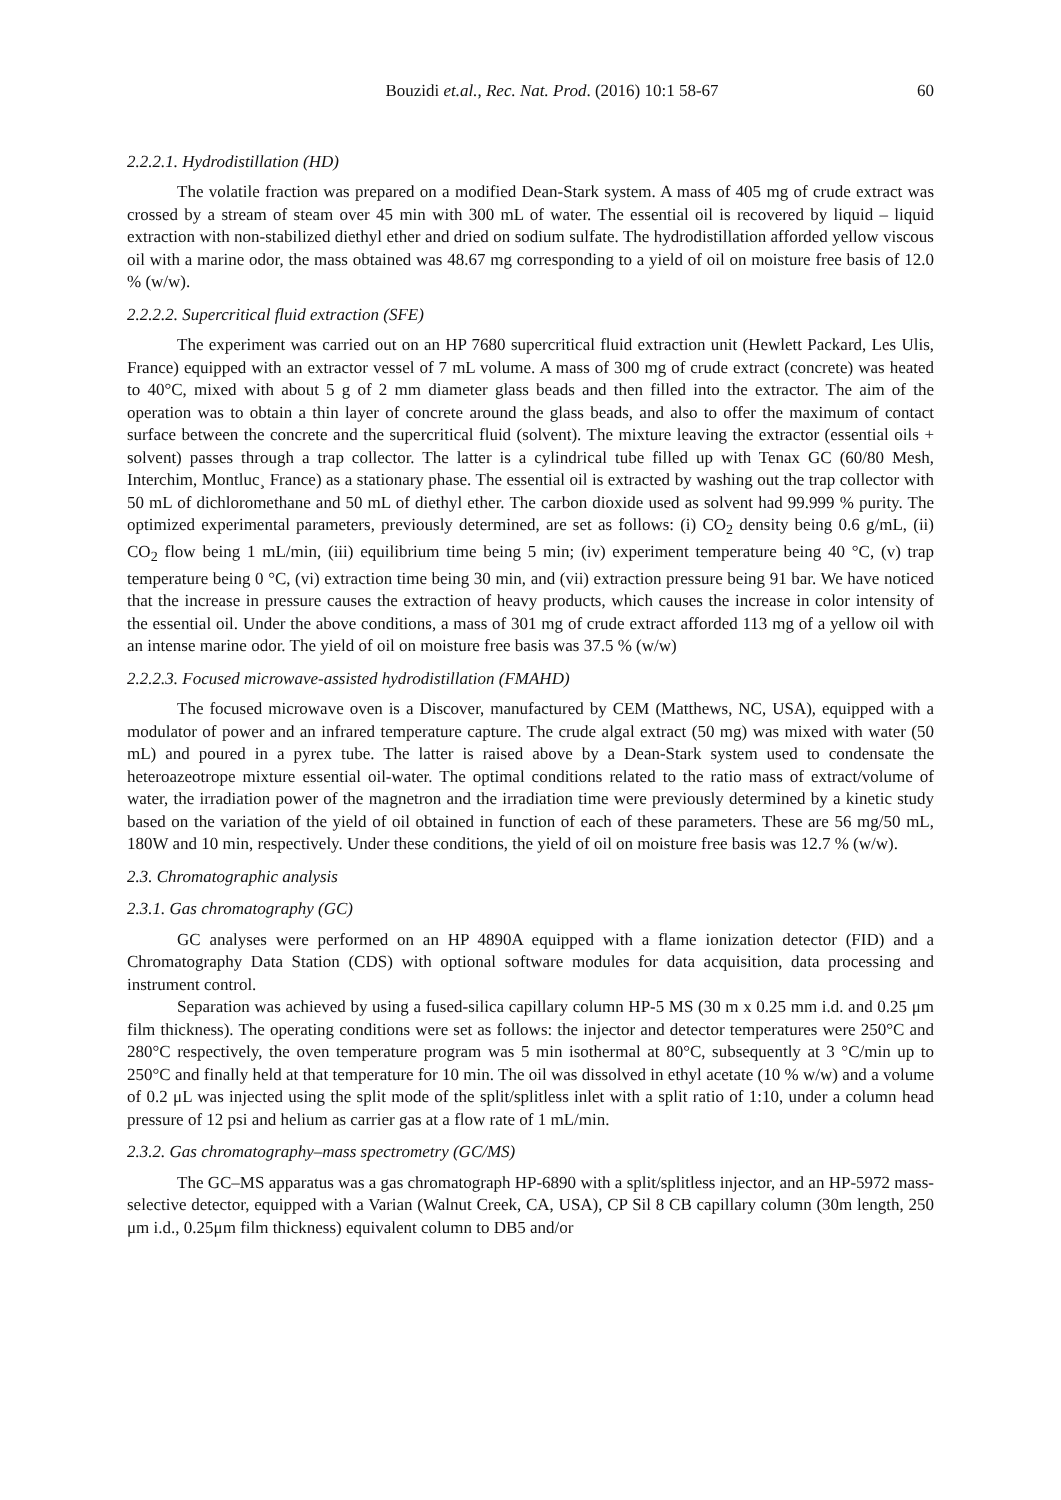Bouzidi et.al., Rec. Nat. Prod. (2016) 10:1 58-67 60
2.2.2.1. Hydrodistillation (HD)
The volatile fraction was prepared on a modified Dean-Stark system. A mass of 405 mg of crude extract was crossed by a stream of steam over 45 min with 300 mL of water. The essential oil is recovered by liquid – liquid extraction with non-stabilized diethyl ether and dried on sodium sulfate. The hydrodistillation afforded yellow viscous oil with a marine odor, the mass obtained was 48.67 mg corresponding to a yield of oil on moisture free basis of 12.0 % (w/w).
2.2.2.2. Supercritical fluid extraction (SFE)
The experiment was carried out on an HP 7680 supercritical fluid extraction unit (Hewlett Packard, Les Ulis, France) equipped with an extractor vessel of 7 mL volume. A mass of 300 mg of crude extract (concrete) was heated to 40°C, mixed with about 5 g of 2 mm diameter glass beads and then filled into the extractor. The aim of the operation was to obtain a thin layer of concrete around the glass beads, and also to offer the maximum of contact surface between the concrete and the supercritical fluid (solvent). The mixture leaving the extractor (essential oils + solvent) passes through a trap collector. The latter is a cylindrical tube filled up with Tenax GC (60/80 Mesh, Interchim, Montluc¸ France) as a stationary phase. The essential oil is extracted by washing out the trap collector with 50 mL of dichloromethane and 50 mL of diethyl ether. The carbon dioxide used as solvent had 99.999 % purity. The optimized experimental parameters, previously determined, are set as follows: (i) CO<sub>2</sub> density being 0.6 g/mL, (ii) CO<sub>2</sub> flow being 1 mL/min, (iii) equilibrium time being 5 min; (iv) experiment temperature being 40 °C, (v) trap temperature being 0 °C, (vi) extraction time being 30 min, and (vii) extraction pressure being 91 bar. We have noticed that the increase in pressure causes the extraction of heavy products, which causes the increase in color intensity of the essential oil. Under the above conditions, a mass of 301 mg of crude extract afforded 113 mg of a yellow oil with an intense marine odor. The yield of oil on moisture free basis was 37.5 % (w/w)
2.2.2.3. Focused microwave-assisted hydrodistillation (FMAHD)
The focused microwave oven is a Discover, manufactured by CEM (Matthews, NC, USA), equipped with a modulator of power and an infrared temperature capture. The crude algal extract (50 mg) was mixed with water (50 mL) and poured in a pyrex tube. The latter is raised above by a Dean-Stark system used to condensate the heteroazeotrope mixture essential oil-water. The optimal conditions related to the ratio mass of extract/volume of water, the irradiation power of the magnetron and the irradiation time were previously determined by a kinetic study based on the variation of the yield of oil obtained in function of each of these parameters. These are 56 mg/50 mL, 180W and 10 min, respectively. Under these conditions, the yield of oil on moisture free basis was 12.7 % (w/w).
2.3. Chromatographic analysis
2.3.1. Gas chromatography (GC)
GC analyses were performed on an HP 4890A equipped with a flame ionization detector (FID) and a Chromatography Data Station (CDS) with optional software modules for data acquisition, data processing and instrument control.
Separation was achieved by using a fused-silica capillary column HP-5 MS (30 m x 0.25 mm i.d. and 0.25 μm film thickness). The operating conditions were set as follows: the injector and detector temperatures were 250°C and 280°C respectively, the oven temperature program was 5 min isothermal at 80°C, subsequently at 3 °C/min up to 250°C and finally held at that temperature for 10 min. The oil was dissolved in ethyl acetate (10 % w/w) and a volume of 0.2 μL was injected using the split mode of the split/splitless inlet with a split ratio of 1:10, under a column head pressure of 12 psi and helium as carrier gas at a flow rate of 1 mL/min.
2.3.2. Gas chromatography–mass spectrometry (GC/MS)
The GC–MS apparatus was a gas chromatograph HP-6890 with a split/splitless injector, and an HP-5972 mass-selective detector, equipped with a Varian (Walnut Creek, CA, USA), CP Sil 8 CB capillary column (30m length, 250 μm i.d., 0.25μm film thickness) equivalent column to DB5 and/or